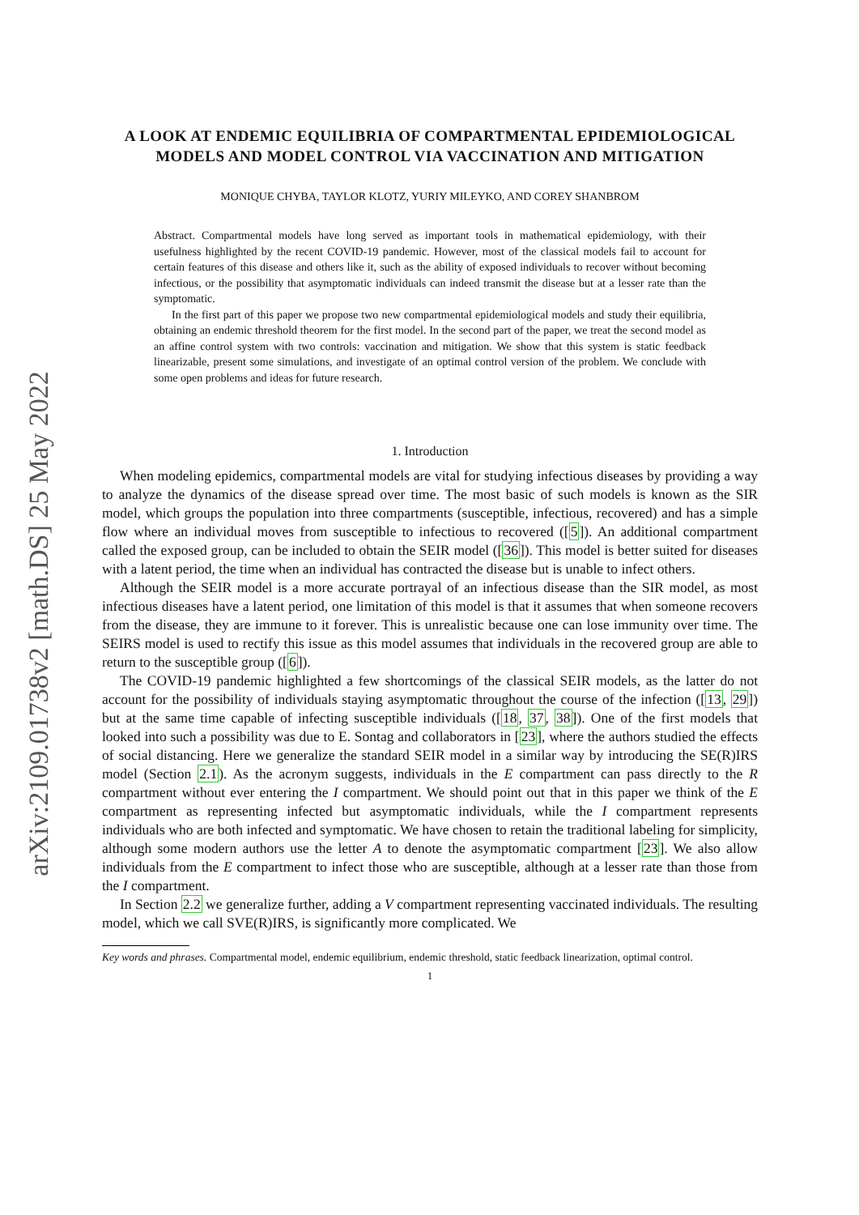arXiv:2109.01738v2 [math.DS] 25 May 2022
A LOOK AT ENDEMIC EQUILIBRIA OF COMPARTMENTAL EPIDEMIOLOGICAL MODELS AND MODEL CONTROL VIA VACCINATION AND MITIGATION
MONIQUE CHYBA, TAYLOR KLOTZ, YURIY MILEYKO, AND COREY SHANBROM
Abstract. Compartmental models have long served as important tools in mathematical epidemiology, with their usefulness highlighted by the recent COVID-19 pandemic. However, most of the classical models fail to account for certain features of this disease and others like it, such as the ability of exposed individuals to recover without becoming infectious, or the possibility that asymptomatic individuals can indeed transmit the disease but at a lesser rate than the symptomatic.
In the first part of this paper we propose two new compartmental epidemiological models and study their equilibria, obtaining an endemic threshold theorem for the first model. In the second part of the paper, we treat the second model as an affine control system with two controls: vaccination and mitigation. We show that this system is static feedback linearizable, present some simulations, and investigate of an optimal control version of the problem. We conclude with some open problems and ideas for future research.
1. Introduction
When modeling epidemics, compartmental models are vital for studying infectious diseases by providing a way to analyze the dynamics of the disease spread over time. The most basic of such models is known as the SIR model, which groups the population into three compartments (susceptible, infectious, recovered) and has a simple flow where an individual moves from susceptible to infectious to recovered ([5]). An additional compartment called the exposed group, can be included to obtain the SEIR model ([36]). This model is better suited for diseases with a latent period, the time when an individual has contracted the disease but is unable to infect others.
Although the SEIR model is a more accurate portrayal of an infectious disease than the SIR model, as most infectious diseases have a latent period, one limitation of this model is that it assumes that when someone recovers from the disease, they are immune to it forever. This is unrealistic because one can lose immunity over time. The SEIRS model is used to rectify this issue as this model assumes that individuals in the recovered group are able to return to the susceptible group ([6]).
The COVID-19 pandemic highlighted a few shortcomings of the classical SEIR models, as the latter do not account for the possibility of individuals staying asymptomatic throughout the course of the infection ([13, 29]) but at the same time capable of infecting susceptible individuals ([18, 37, 38]). One of the first models that looked into such a possibility was due to E. Sontag and collaborators in [23], where the authors studied the effects of social distancing. Here we generalize the standard SEIR model in a similar way by introducing the SE(R)IRS model (Section 2.1). As the acronym suggests, individuals in the E compartment can pass directly to the R compartment without ever entering the I compartment. We should point out that in this paper we think of the E compartment as representing infected but asymptomatic individuals, while the I compartment represents individuals who are both infected and symptomatic. We have chosen to retain the traditional labeling for simplicity, although some modern authors use the letter A to denote the asymptomatic compartment [23]. We also allow individuals from the E compartment to infect those who are susceptible, although at a lesser rate than those from the I compartment.
In Section 2.2 we generalize further, adding a V compartment representing vaccinated individuals. The resulting model, which we call SVE(R)IRS, is significantly more complicated. We
Key words and phrases. Compartmental model, endemic equilibrium, endemic threshold, static feedback linearization, optimal control.
1